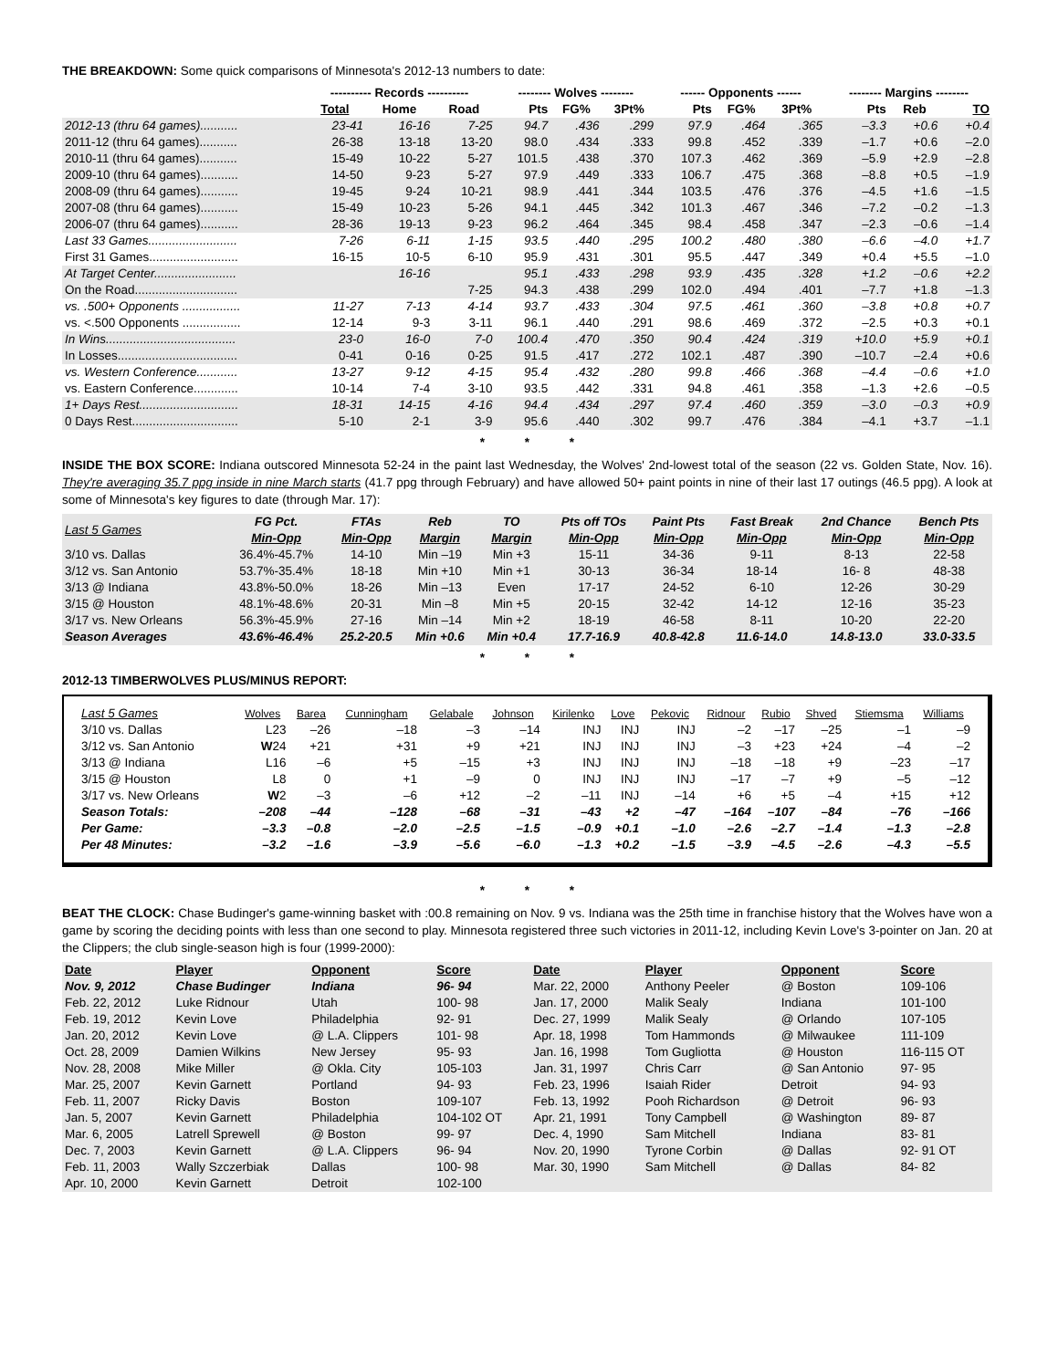THE BREAKDOWN: Some quick comparisons of Minnesota's 2012-13 numbers to date:
| | ---------- Records ---------- | | | -------- Wolves -------- | | | ------ Opponents ------ | | | -------- Margins -------- | | |
| --- | --- | --- | --- | --- | --- | --- | --- | --- | --- | --- | --- | --- |
| | Total | Home | Road | Pts | FG% | 3Pt% | Pts | FG% | 3Pt% | Pts | Reb | TO |
| 2012-13 (thru 64 games)........... | 23-41 | 16-16 | 7-25 | 94.7 | .436 | .299 | 97.9 | .464 | .365 | –3.3 | +0.6 | +0.4 |
| 2011-12 (thru 64 games)........... | 26-38 | 13-18 | 13-20 | 98.0 | .434 | .333 | 99.8 | .452 | .339 | –1.7 | +0.6 | –2.0 |
| 2010-11 (thru 64 games)........... | 15-49 | 10-22 | 5-27 | 101.5 | .438 | .370 | 107.3 | .462 | .369 | –5.9 | +2.9 | –2.8 |
| 2009-10 (thru 64 games)........... | 14-50 | 9-23 | 5-27 | 97.9 | .449 | .333 | 106.7 | .475 | .368 | –8.8 | +0.5 | –1.9 |
| 2008-09 (thru 64 games)........... | 19-45 | 9-24 | 10-21 | 98.9 | .441 | .344 | 103.5 | .476 | .376 | –4.5 | +1.6 | –1.5 |
| 2007-08 (thru 64 games)........... | 15-49 | 10-23 | 5-26 | 94.1 | .445 | .342 | 101.3 | .467 | .346 | –7.2 | –0.2 | –1.3 |
| 2006-07 (thru 64 games)........... | 28-36 | 19-13 | 9-23 | 96.2 | .464 | .345 | 98.4 | .458 | .347 | –2.3 | –0.6 | –1.4 |
| Last 33 Games.......................... | 7-26 | 6-11 | 1-15 | 93.5 | .440 | .295 | 100.2 | .480 | .380 | –6.6 | –4.0 | +1.7 |
| First 31 Games.......................... | 16-15 | 10-5 | 6-10 | 95.9 | .431 | .301 | 95.5 | .447 | .349 | +0.4 | +5.5 | –1.0 |
| At Target Center........................ | | 16-16 | | 95.1 | .433 | .298 | 93.9 | .435 | .328 | +1.2 | –0.6 | +2.2 |
| On the Road.............................. | | | 7-25 | 94.3 | .438 | .299 | 102.0 | .494 | .401 | –7.7 | +1.8 | –1.3 |
| vs. .500+ Opponents ................. | 11-27 | 7-13 | 4-14 | 93.7 | .433 | .304 | 97.5 | .461 | .360 | –3.8 | +0.8 | +0.7 |
| vs. <.500 Opponents ................. | 12-14 | 9-3 | 3-11 | 96.1 | .440 | .291 | 98.6 | .469 | .372 | –2.5 | +0.3 | +0.1 |
| In Wins...................................... | 23-0 | 16-0 | 7-0 | 100.4 | .470 | .350 | 90.4 | .424 | .319 | +10.0 | +5.9 | +0.1 |
| In Losses................................... | 0-41 | 0-16 | 0-25 | 91.5 | .417 | .272 | 102.1 | .487 | .390 | –10.7 | –2.4 | +0.6 |
| vs. Western Conference............ | 13-27 | 9-12 | 4-15 | 95.4 | .432 | .280 | 99.8 | .466 | .368 | –4.4 | –0.6 | +1.0 |
| vs. Eastern Conference............. | 10-14 | 7-4 | 3-10 | 93.5 | .442 | .331 | 94.8 | .461 | .358 | –1.3 | +2.6 | –0.5 |
| 1+ Days Rest............................. | 18-31 | 14-15 | 4-16 | 94.4 | .434 | .297 | 97.4 | .460 | .359 | –3.0 | –0.3 | +0.9 |
| 0 Days Rest............................... | 5-10 | 2-1 | 3-9 | 95.6 | .440 | .302 | 99.7 | .476 | .384 | –4.1 | +3.7 | –1.1 |
* * *
INSIDE THE BOX SCORE: Indiana outscored Minnesota 52-24 in the paint last Wednesday, the Wolves' 2nd-lowest total of the season (22 vs. Golden State, Nov. 16). They're averaging 35.7 ppg inside in nine March starts (41.7 ppg through February) and have allowed 50+ paint points in nine of their last 17 outings (46.5 ppg). A look at some of Minnesota's key figures to date (through Mar. 17):
| Last 5 Games | FG Pct. Min-Opp | FTAs Min-Opp | Reb Margin | TO Margin | Pts off TOs Min-Opp | Paint Pts Min-Opp | Fast Break Min-Opp | 2nd Chance Min-Opp | Bench Pts Min-Opp |
| --- | --- | --- | --- | --- | --- | --- | --- | --- | --- |
| 3/10 vs. Dallas | 36.4%-45.7% | 14-10 | Min –19 | Min +3 | 15-11 | 34-36 | 9-11 | 8-13 | 22-58 |
| 3/12 vs. San Antonio | 53.7%-35.4% | 18-18 | Min +10 | Min +1 | 30-13 | 36-34 | 18-14 | 16- 8 | 48-38 |
| 3/13 @ Indiana | 43.8%-50.0% | 18-26 | Min –13 | Even | 17-17 | 24-52 | 6-10 | 12-26 | 30-29 |
| 3/15 @ Houston | 48.1%-48.6% | 20-31 | Min –8 | Min +5 | 20-15 | 32-42 | 14-12 | 12-16 | 35-23 |
| 3/17 vs. New Orleans | 56.3%-45.9% | 27-16 | Min –14 | Min +2 | 18-19 | 46-58 | 8-11 | 10-20 | 22-20 |
| Season Averages | 43.6%-46.4% | 25.2-20.5 | Min +0.6 | Min +0.4 | 17.7-16.9 | 40.8-42.8 | 11.6-14.0 | 14.8-13.0 | 33.0-33.5 |
* * *
2012-13 TIMBERWOLVES PLUS/MINUS REPORT:
| Last 5 Games | Wolves | Barea | Cunningham | Gelabale | Johnson | Kirilenko | Love | Pekovic | Ridnour | Rubio | Shved | Stiemsma | Williams |
| --- | --- | --- | --- | --- | --- | --- | --- | --- | --- | --- | --- | --- | --- |
| 3/10 vs. Dallas | L23 | –26 | –18 | –3 | –14 | INJ | INJ | INJ | –2 | –17 | –25 | –1 | –9 |
| 3/12 vs. San Antonio | W 24 | +21 | +31 | +9 | +21 | INJ | INJ | INJ | –3 | +23 | +24 | –4 | –2 |
| 3/13 @ Indiana | L16 | –6 | +5 | –15 | +3 | INJ | INJ | INJ | –18 | –18 | +9 | –23 | –17 |
| 3/15 @ Houston | L8 | 0 | +1 | –9 | 0 | INJ | INJ | INJ | –17 | –7 | +9 | –5 | –12 |
| 3/17 vs. New Orleans | W 2 | –3 | –6 | +12 | –2 | –11 | INJ | –14 | +6 | +5 | –4 | +15 | +12 |
| Season Totals: | –208 | –44 | –128 | –68 | –31 | –43 | +2 | –47 | –164 | –107 | –84 | –76 | –166 |
| Per Game: | –3.3 | –0.8 | –2.0 | –2.5 | –1.5 | –0.9 | +0.1 | –1.0 | –2.6 | –2.7 | –1.4 | –1.3 | –2.8 |
| Per 48 Minutes: | –3.2 | –1.6 | –3.9 | –5.6 | –6.0 | –1.3 | +0.2 | –1.5 | –3.9 | –4.5 | –2.6 | –4.3 | –5.5 |
* * *
BEAT THE CLOCK: Chase Budinger's game-winning basket with :00.8 remaining on Nov. 9 vs. Indiana was the 25th time in franchise history that the Wolves have won a game by scoring the deciding points with less than one second to play. Minnesota registered three such victories in 2011-12, including Kevin Love's 3-pointer on Jan. 20 at the Clippers; the club single-season high is four (1999-2000):
| Date | Player | Opponent | Score | Date | Player | Opponent | Score |
| --- | --- | --- | --- | --- | --- | --- | --- |
| Nov. 9, 2012 | Chase Budinger | Indiana | 96- 94 | Mar. 22, 2000 | Anthony Peeler | @ Boston | 109-106 |
| Feb. 22, 2012 | Luke Ridnour | Utah | 100- 98 | Jan. 17, 2000 | Malik Sealy | Indiana | 101-100 |
| Feb. 19, 2012 | Kevin Love | Philadelphia | 92- 91 | Dec. 27, 1999 | Malik Sealy | @ Orlando | 107-105 |
| Jan. 20, 2012 | Kevin Love | @ L.A. Clippers | 101- 98 | Apr. 18, 1998 | Tom Hammonds | @ Milwaukee | 111-109 |
| Oct. 28, 2009 | Damien Wilkins | New Jersey | 95- 93 | Jan. 16, 1998 | Tom Gugliotta | @ Houston | 116-115 OT |
| Nov. 28, 2008 | Mike Miller | @ Okla. City | 105-103 | Jan. 31, 1997 | Chris Carr | @ San Antonio | 97- 95 |
| Mar. 25, 2007 | Kevin Garnett | Portland | 94- 93 | Feb. 23, 1996 | Isaiah Rider | Detroit | 94- 93 |
| Feb. 11, 2007 | Ricky Davis | Boston | 109-107 | Feb. 13, 1992 | Pooh Richardson | @ Detroit | 96- 93 |
| Jan. 5, 2007 | Kevin Garnett | Philadelphia | 104-102 OT | Apr. 21, 1991 | Tony Campbell | @ Washington | 89- 87 |
| Mar. 6, 2005 | Latrell Sprewell | @ Boston | 99- 97 | Dec. 4, 1990 | Sam Mitchell | Indiana | 83- 81 |
| Dec. 7, 2003 | Kevin Garnett | @ L.A. Clippers | 96- 94 | Nov. 20, 1990 | Tyrone Corbin | @ Dallas | 92- 91 OT |
| Feb. 11, 2003 | Wally Szczerbiak | Dallas | 100- 98 | Mar. 30, 1990 | Sam Mitchell | @ Dallas | 84- 82 |
| Apr. 10, 2000 | Kevin Garnett | Detroit | 102-100 | | | | |